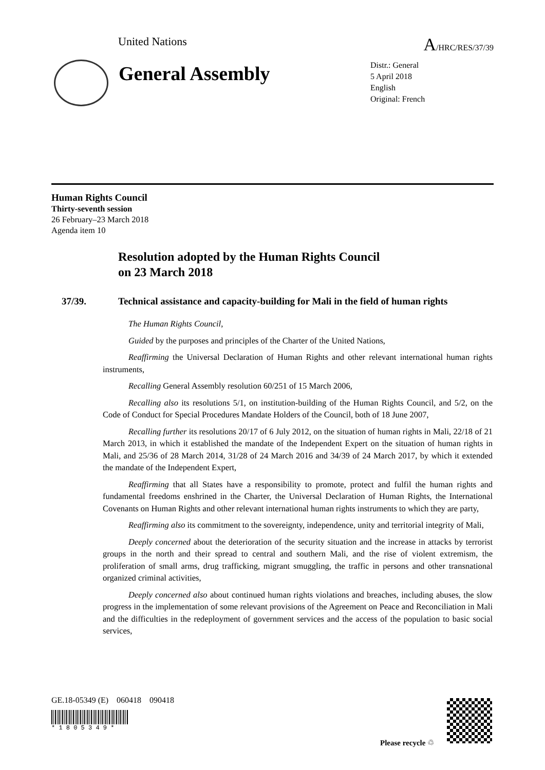United Nations
A/HRC/RES/37/39
General Assembly
Distr.: General
5 April 2018
English
Original: French
Human Rights Council
Thirty-seventh session
26 February–23 March 2018
Agenda item 10
Resolution adopted by the Human Rights Council
on 23 March 2018
37/39. Technical assistance and capacity-building for Mali in the field of human rights
The Human Rights Council,
Guided by the purposes and principles of the Charter of the United Nations,
Reaffirming the Universal Declaration of Human Rights and other relevant international human rights instruments,
Recalling General Assembly resolution 60/251 of 15 March 2006,
Recalling also its resolutions 5/1, on institution-building of the Human Rights Council, and 5/2, on the Code of Conduct for Special Procedures Mandate Holders of the Council, both of 18 June 2007,
Recalling further its resolutions 20/17 of 6 July 2012, on the situation of human rights in Mali, 22/18 of 21 March 2013, in which it established the mandate of the Independent Expert on the situation of human rights in Mali, and 25/36 of 28 March 2014, 31/28 of 24 March 2016 and 34/39 of 24 March 2017, by which it extended the mandate of the Independent Expert,
Reaffirming that all States have a responsibility to promote, protect and fulfil the human rights and fundamental freedoms enshrined in the Charter, the Universal Declaration of Human Rights, the International Covenants on Human Rights and other relevant international human rights instruments to which they are party,
Reaffirming also its commitment to the sovereignty, independence, unity and territorial integrity of Mali,
Deeply concerned about the deterioration of the security situation and the increase in attacks by terrorist groups in the north and their spread to central and southern Mali, and the rise of violent extremism, the proliferation of small arms, drug trafficking, migrant smuggling, the traffic in persons and other transnational organized criminal activities,
Deeply concerned also about continued human rights violations and breaches, including abuses, the slow progress in the implementation of some relevant provisions of the Agreement on Peace and Reconciliation in Mali and the difficulties in the redeployment of government services and the access of the population to basic social services,
GE.18-05349 (E) 060418 090418
* 1 8 0 5 3 4 9 *
Please recycle ♲